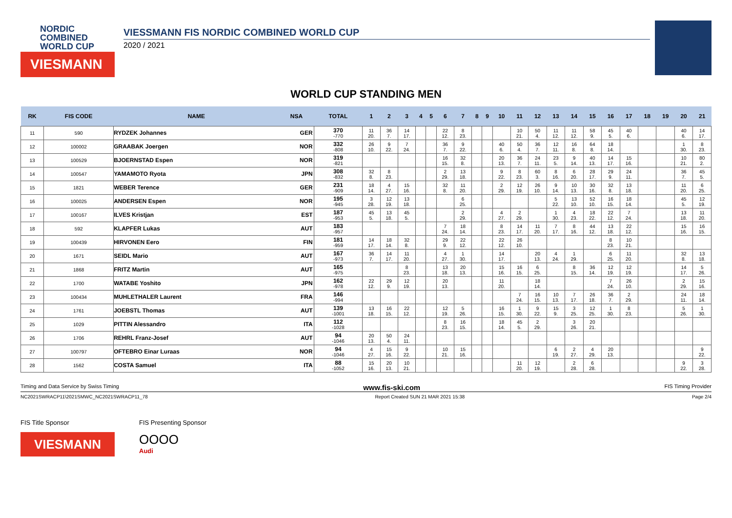NORDIC
COMBINED
WORLD CUP
VIESMANN
VIESSMANN FIS NORDIC COMBINED WORLD CUP
2020 / 2021
WORLD CUP STANDING MEN
| RK | FIS CODE | NAME | NSA | TOTAL | 1 | 2 | 3 | 4 | 5 | 6 | 7 | 8 | 9 | 10 | 11 | 12 | 13 | 14 | 15 | 16 | 17 | 18 | 19 | 20 | 21 |
| --- | --- | --- | --- | --- | --- | --- | --- | --- | --- | --- | --- | --- | --- | --- | --- | --- | --- | --- | --- | --- | --- | --- | --- | --- | --- |
| 11 | 590 | RYDZEK Johannes | GER | 370 -770 | 11 20. | 36 7. | 14 17. | | | 22 12. | 8 23. | | | | 10 21. | 50 4. | 11 12. | 11 12. | 58 9. | 45 5. | 40 6. | | | 40 6. | 14 17. |
| 12 | 100002 | GRAABAK Joergen | NOR | 332 -808 | 26 10. | 9 22. | 7 24. | | | 36 7. | 9 22. | | | 40 6. | 50 4. | 36 7. | 12 11. | 16 8. | 64 8. | 18 14. | | | | 1 30. | 8 23. |
| 13 | 100529 | BJOERNSTAD Espen | NOR | 319 -821 | | | | | | 16 15. | 32 8. | | | 20 13. | 36 7. | 24 11. | 23 5. | 9 14. | 40 13. | 14 17. | 15 16. | | | 10 21. | 80 2. |
| 14 | 100547 | YAMAMOTO Ryota | JPN | 308 -832 | 32 8. | 8 23. | | | | 2 29. | 13 18. | | | 9 22. | 8 23. | 60 3. | 8 16. | 6 20. | 28 17. | 29 9. | 24 11. | | | 36 7. | 45 5. |
| 15 | 1821 | WEBER Terence | GER | 231 -909 | 18 14. | 4 27. | 15 16. | | | 32 8. | 11 20. | | | 2 29. | 12 19. | 26 10. | 9 14. | 10 13. | 30 16. | 32 8. | 13 18. | | | 11 20. | 6 25. |
| 16 | 100025 | ANDERSEN Espen | NOR | 195 -945 | 3 28. | 12 19. | 13 18. | | | | 6 25. | | | | | | 5 22. | 13 10. | 52 10. | 16 15. | 18 14. | | | 45 5. | 12 19. |
| 17 | 100167 | ILVES Kristjan | EST | 187 -953 | 45 5. | 13 18. | 45 5. | | | | 2 29. | | | 4 27. | 2 29. | | 1 30. | 4 23. | 18 22. | 22 12. | 7 24. | | | 13 18. | 11 20. |
| 18 | 592 | KLAPFER Lukas | AUT | 183 -957 | | | | | | 7 24. | 18 14. | | | 8 23. | 14 17. | 11 20. | 7 17. | 8 16. | 44 12. | 13 18. | 22 12. | | | 15 16. | 16 15. |
| 19 | 100439 | HIRVONEN Eero | FIN | 181 -959 | 14 17. | 18 14. | 32 8. | | | 29 9. | 22 12. | | | 22 12. | 26 10. | | | | | 8 23. | 10 21. | | | | |
| 20 | 1671 | SEIDL Mario | AUT | 167 -973 | 36 7. | 14 17. | 11 20. | | | 4 27. | 1 30. | | | 14 17. | | 20 13. | 4 24. | 1 29. | | 6 25. | 11 20. | | | 32 8. | 13 18. |
| 21 | 1868 | FRITZ Martin | AUT | 165 -975 | | | 8 23. | | | 13 18. | 20 13. | | | 15 16. | 16 15. | 6 25. | | 8 15. | 36 14. | 12 19. | 12 19. | | | 14 17. | 5 26. |
| 22 | 1700 | WATABE Yoshito | JPN | 162 -978 | 22 12. | 29 9. | 12 19. | | | 20 13. | | | | 11 20. | | 18 14. | | | | 7 24. | 26 10. | | | 2 29. | 15 16. |
| 23 | 100434 | MUHLETHALER Laurent | FRA | 146 -994 | | | | | | | | | | | 7 24. | 16 15. | 10 13. | 7 17. | 26 18. | 36 7. | 2 29. | | | 24 11. | 18 14. |
| 24 | 1761 | JOEBSTL Thomas | AUT | 139 -1001 | 13 18. | 16 15. | 22 12. | | | 12 19. | 5 26. | | | 16 15. | 1 30. | 9 22. | 15 9. | 3 25. | 12 25. | 1 30. | 8 23. | | | 5 26. | 1 30. |
| 25 | 1029 | PITTIN Alessandro | ITA | 112 -1028 | | | | | | 8 23. | 16 15. | | | 18 14. | 45 5. | 2 29. | | 3 26. | 20 21. | | | | | | |
| 26 | 1706 | REHRL Franz-Josef | AUT | 94 -1046 | 20 13. | 50 4. | 24 11. | | | | | | | | | | | | | | | | | | |
| 27 | 100797 | OFTEBRO Einar Luraas | NOR | 94 -1046 | 4 27. | 15 16. | 9 22. | | | 10 21. | 15 16. | | | | | | 6 19. | 2 27. | 4 29. | 20 13. | | | | | 9 22. |
| 28 | 1562 | COSTA Samuel | ITA | 88 -1052 | 15 16. | 20 13. | 10 21. | | | | | | | | 11 20. | 12 19. | | 2 28. | 6 28. | | | | | 9 22. | 3 28. |
Timing and Data Service by Swiss Timing www.fis-ski.com FIS Timing Provider
NC2021SWRACP11\2021SMWC_NC2021SWRACP11_78 Report Created SUN 21 MAR 2021 15:38 Page 2/4
FIS Title Sponsor
VIESMANN
FIS Presenting Sponsor
OOOO
Audi